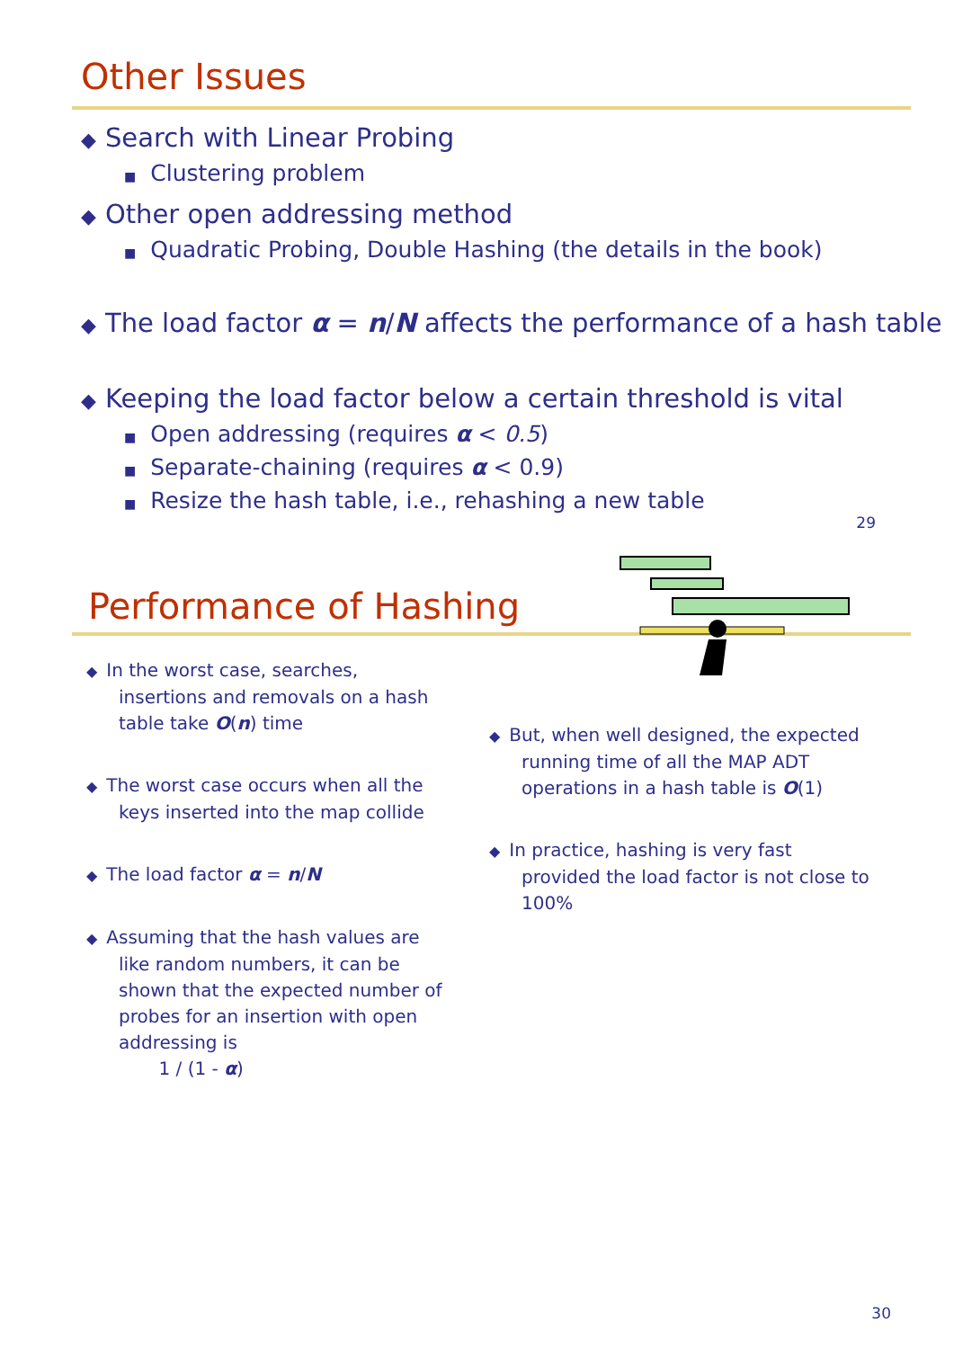Other Issues
◆ Search with Linear Probing
■ Clustering problem
◆ Other open addressing method
■ Quadratic Probing, Double Hashing (the details in the book)
◆ The load factor α = n/N affects the performance of a hash table
◆ Keeping the load factor below a certain threshold is vital
■ Open addressing (requires α < 0.5)
■ Separate-chaining (requires α < 0.9)
■ Resize the hash table, i.e., rehashing a new table
29
Performance of Hashing
◆ In the worst case, searches, insertions and removals on a hash table take O(n) time
◆ The worst case occurs when all the keys inserted into the map collide
◆ The load factor α = n/N
◆ Assuming that the hash values are like random numbers, it can be shown that the expected number of probes for an insertion with open addressing is
1 / (1 - α)
◆ But, when well designed, the expected running time of all the MAP ADT operations in a hash table is O(1)
◆ In practice, hashing is very fast provided the load factor is not close to 100%
30